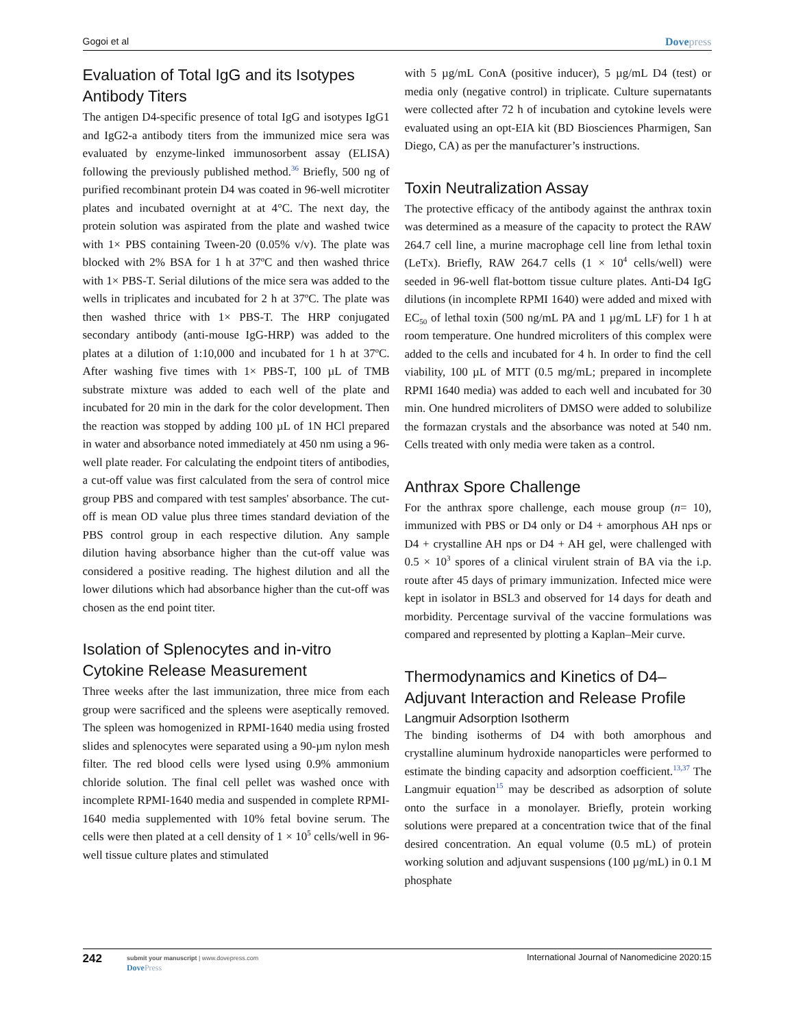Gogoi et al Dovepress
Evaluation of Total IgG and its Isotypes Antibody Titers
The antigen D4-specific presence of total IgG and isotypes IgG1 and IgG2-a antibody titers from the immunized mice sera was evaluated by enzyme-linked immunosorbent assay (ELISA) following the previously published method.<sup>36</sup> Briefly, 500 ng of purified recombinant protein D4 was coated in 96-well microtiter plates and incubated overnight at at 4°C. The next day, the protein solution was aspirated from the plate and washed twice with 1× PBS containing Tween-20 (0.05% v/v). The plate was blocked with 2% BSA for 1 h at 37ºC and then washed thrice with 1× PBS-T. Serial dilutions of the mice sera was added to the wells in triplicates and incubated for 2 h at 37ºC. The plate was then washed thrice with 1× PBS-T. The HRP conjugated secondary antibody (anti-mouse IgG-HRP) was added to the plates at a dilution of 1:10,000 and incubated for 1 h at 37ºC. After washing five times with 1× PBS-T, 100 µL of TMB substrate mixture was added to each well of the plate and incubated for 20 min in the dark for the color development. Then the reaction was stopped by adding 100 µL of 1N HCl prepared in water and absorbance noted immediately at 450 nm using a 96-well plate reader. For calculating the endpoint titers of antibodies, a cut-off value was first calculated from the sera of control mice group PBS and compared with test samples' absorbance. The cut-off is mean OD value plus three times standard deviation of the PBS control group in each respective dilution. Any sample dilution having absorbance higher than the cut-off value was considered a positive reading. The highest dilution and all the lower dilutions which had absorbance higher than the cut-off was chosen as the end point titer.
Isolation of Splenocytes and in-vitro Cytokine Release Measurement
Three weeks after the last immunization, three mice from each group were sacrificed and the spleens were aseptically removed. The spleen was homogenized in RPMI-1640 media using frosted slides and splenocytes were separated using a 90-µm nylon mesh filter. The red blood cells were lysed using 0.9% ammonium chloride solution. The final cell pellet was washed once with incomplete RPMI-1640 media and suspended in complete RPMI-1640 media supplemented with 10% fetal bovine serum. The cells were then plated at a cell density of 1 × 10<sup>5</sup> cells/well in 96-well tissue culture plates and stimulated
with 5 µg/mL ConA (positive inducer), 5 µg/mL D4 (test) or media only (negative control) in triplicate. Culture supernatants were collected after 72 h of incubation and cytokine levels were evaluated using an opt-EIA kit (BD Biosciences Pharmigen, San Diego, CA) as per the manufacturer’s instructions.
Toxin Neutralization Assay
The protective efficacy of the antibody against the anthrax toxin was determined as a measure of the capacity to protect the RAW 264.7 cell line, a murine macrophage cell line from lethal toxin (LeTx). Briefly, RAW 264.7 cells (1 × 10<sup>4</sup> cells/well) were seeded in 96-well flat-bottom tissue culture plates. Anti-D4 IgG dilutions (in incomplete RPMI 1640) were added and mixed with EC<sub>50</sub> of lethal toxin (500 ng/mL PA and 1 µg/mL LF) for 1 h at room temperature. One hundred microliters of this complex were added to the cells and incubated for 4 h. In order to find the cell viability, 100 µL of MTT (0.5 mg/mL; prepared in incomplete RPMI 1640 media) was added to each well and incubated for 30 min. One hundred microliters of DMSO were added to solubilize the formazan crystals and the absorbance was noted at 540 nm. Cells treated with only media were taken as a control.
Anthrax Spore Challenge
For the anthrax spore challenge, each mouse group (n= 10), immunized with PBS or D4 only or D4 + amorphous AH nps or D4 + crystalline AH nps or D4 + AH gel, were challenged with 0.5 × 10<sup>3</sup> spores of a clinical virulent strain of BA via the i.p. route after 45 days of primary immunization. Infected mice were kept in isolator in BSL3 and observed for 14 days for death and morbidity. Percentage survival of the vaccine formulations was compared and represented by plotting a Kaplan–Meir curve.
Thermodynamics and Kinetics of D4–Adjuvant Interaction and Release Profile
Langmuir Adsorption Isotherm
The binding isotherms of D4 with both amorphous and crystalline aluminum hydroxide nanoparticles were performed to estimate the binding capacity and adsorption coefficient.<sup>13,37</sup> The Langmuir equation<sup>15</sup> may be described as adsorption of solute onto the surface in a monolayer. Briefly, protein working solutions were prepared at a concentration twice that of the final desired concentration. An equal volume (0.5 mL) of protein working solution and adjuvant suspensions (100 µg/mL) in 0.1 M phosphate
242
submit your manuscript | www.dovepress.com
DovePress
International Journal of Nanomedicine 2020:15